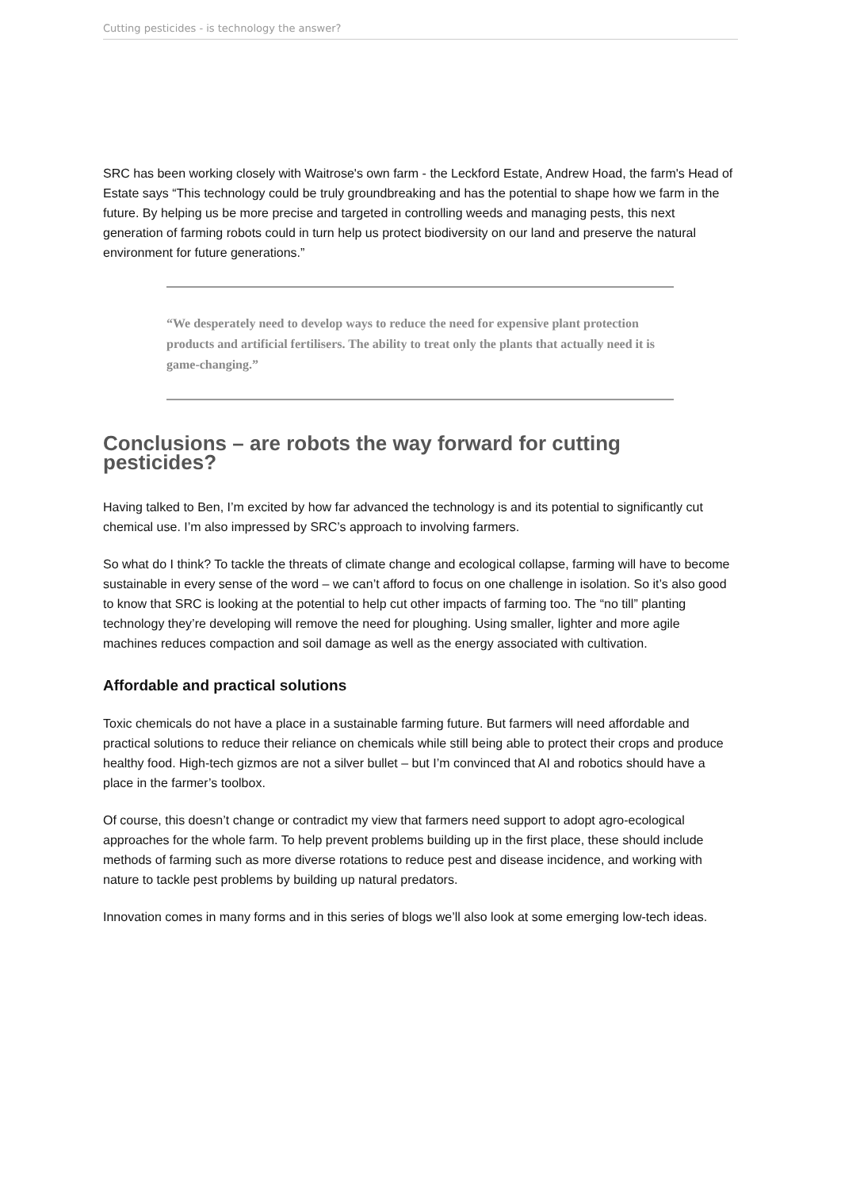Cutting pesticides - is technology the answer?
SRC has been working closely with Waitrose's own farm - the Leckford Estate, Andrew Hoad, the farm's Head of Estate says “This technology could be truly groundbreaking and has the potential to shape how we farm in the future. By helping us be more precise and targeted in controlling weeds and managing pests, this next generation of farming robots could in turn help us protect biodiversity on our land and preserve the natural environment for future generations.”
“We desperately need to develop ways to reduce the need for expensive plant protection products and artificial fertilisers. The ability to treat only the plants that actually need it is game-changing.”
Conclusions – are robots the way forward for cutting pesticides?
Having talked to Ben, I’m excited by how far advanced the technology is and its potential to significantly cut chemical use. I’m also impressed by SRC’s approach to involving farmers.
So what do I think? To tackle the threats of climate change and ecological collapse, farming will have to become sustainable in every sense of the word – we can’t afford to focus on one challenge in isolation. So it’s also good to know that SRC is looking at the potential to help cut other impacts of farming too. The “no till” planting technology they’re developing will remove the need for ploughing. Using smaller, lighter and more agile machines reduces compaction and soil damage as well as the energy associated with cultivation.
Affordable and practical solutions
Toxic chemicals do not have a place in a sustainable farming future. But farmers will need affordable and practical solutions to reduce their reliance on chemicals while still being able to protect their crops and produce healthy food. High-tech gizmos are not a silver bullet – but I’m convinced that AI and robotics should have a place in the farmer’s toolbox.
Of course, this doesn’t change or contradict my view that farmers need support to adopt agro-ecological approaches for the whole farm. To help prevent problems building up in the first place, these should include methods of farming such as more diverse rotations to reduce pest and disease incidence, and working with nature to tackle pest problems by building up natural predators.
Innovation comes in many forms and in this series of blogs we’ll also look at some emerging low-tech ideas.